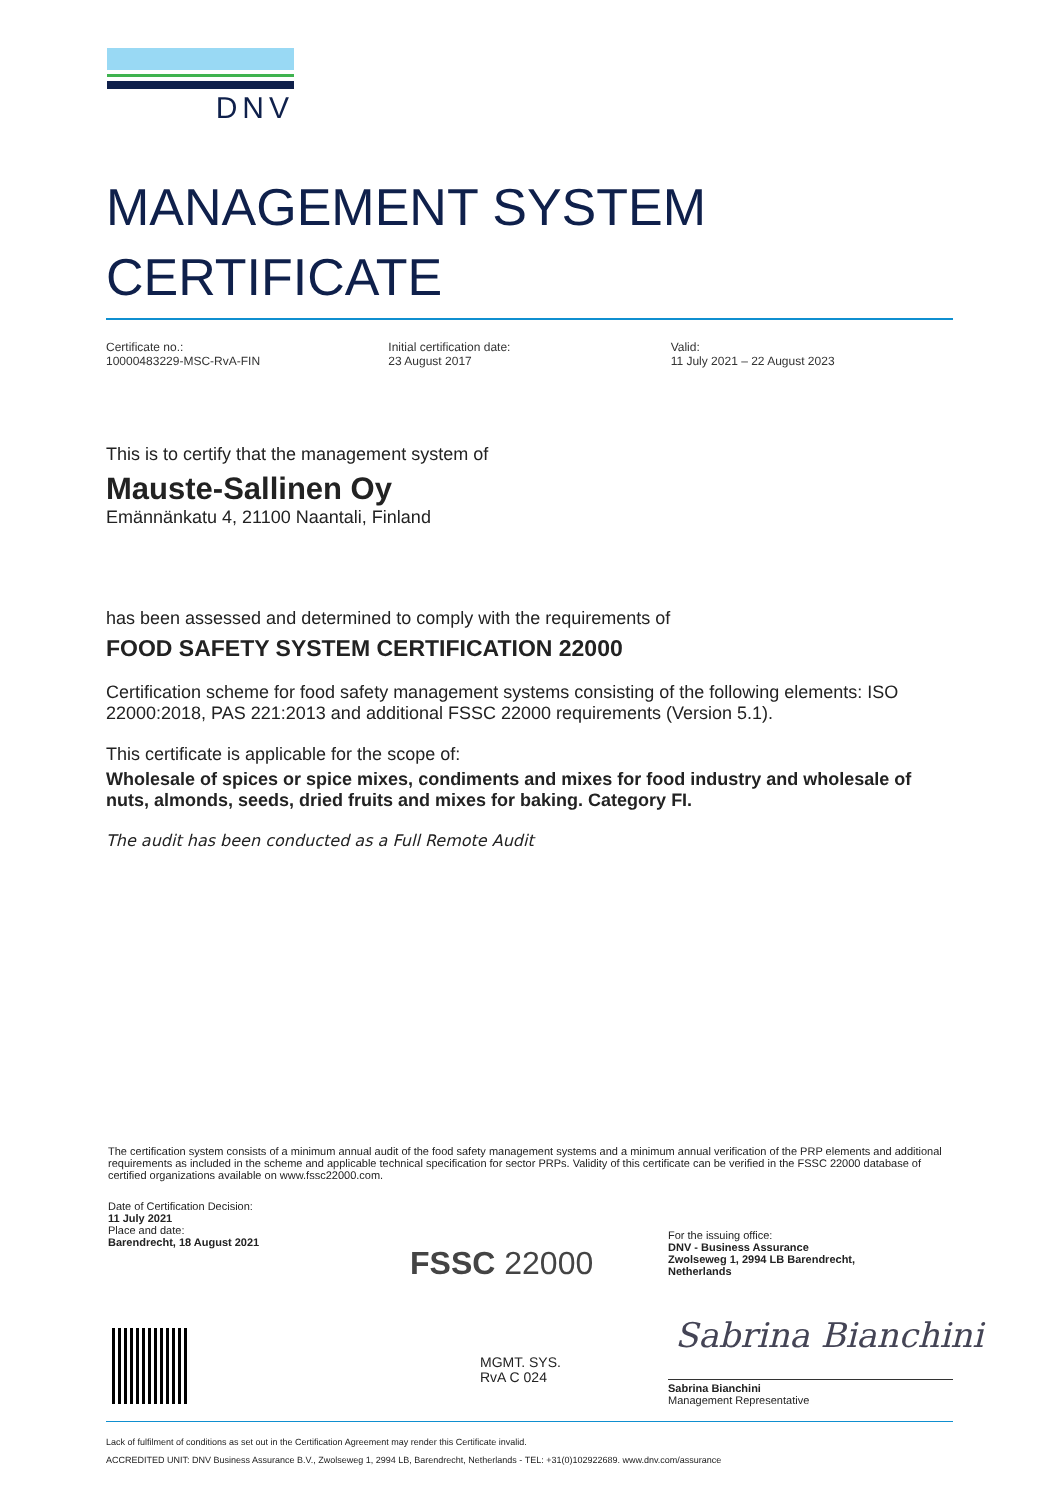DNV
MANAGEMENT SYSTEM
CERTIFICATE
Certificate no.:
10000483229-MSC-RvA-FIN
Initial certification date:
23 August 2017
Valid:
11 July 2021 – 22 August 2023
This is to certify that the management system of
Mauste-Sallinen Oy
Emännänkatu 4, 21100 Naantali, Finland
has been assessed and determined to comply with the requirements of
FOOD SAFETY SYSTEM CERTIFICATION 22000
Certification scheme for food safety management systems consisting of the following elements: ISO 22000:2018, PAS 221:2013 and additional FSSC 22000 requirements (Version 5.1).
This certificate is applicable for the scope of:
Wholesale of spices or spice mixes, condiments and mixes for food industry and wholesale of nuts, almonds, seeds, dried fruits and mixes for baking. Category FI.
The audit has been conducted as a Full Remote Audit
The certification system consists of a minimum annual audit of the food safety management systems and a minimum annual verification of the PRP elements and additional requirements as included in the scheme and applicable technical specification for sector PRPs. Validity of this certificate can be verified in the FSSC 22000 database of certified organizations available on www.fssc22000.com.
Date of Certification Decision:
11 July 2021
Place and date:
Barendrecht, 18 August 2021
FSSC 22000
MGMT. SYS.
RvA C 024
For the issuing office:
DNV - Business Assurance
Zwolseweg 1, 2994 LB Barendrecht,
Netherlands
Sabrina Bianchini
Sabrina Bianchini
Management Representative
Lack of fulfilment of conditions as set out in the Certification Agreement may render this Certificate invalid.
ACCREDITED UNIT: DNV Business Assurance B.V., Zwolseweg 1, 2994 LB, Barendrecht, Netherlands - TEL: +31(0)102922689. www.dnv.com/assurance